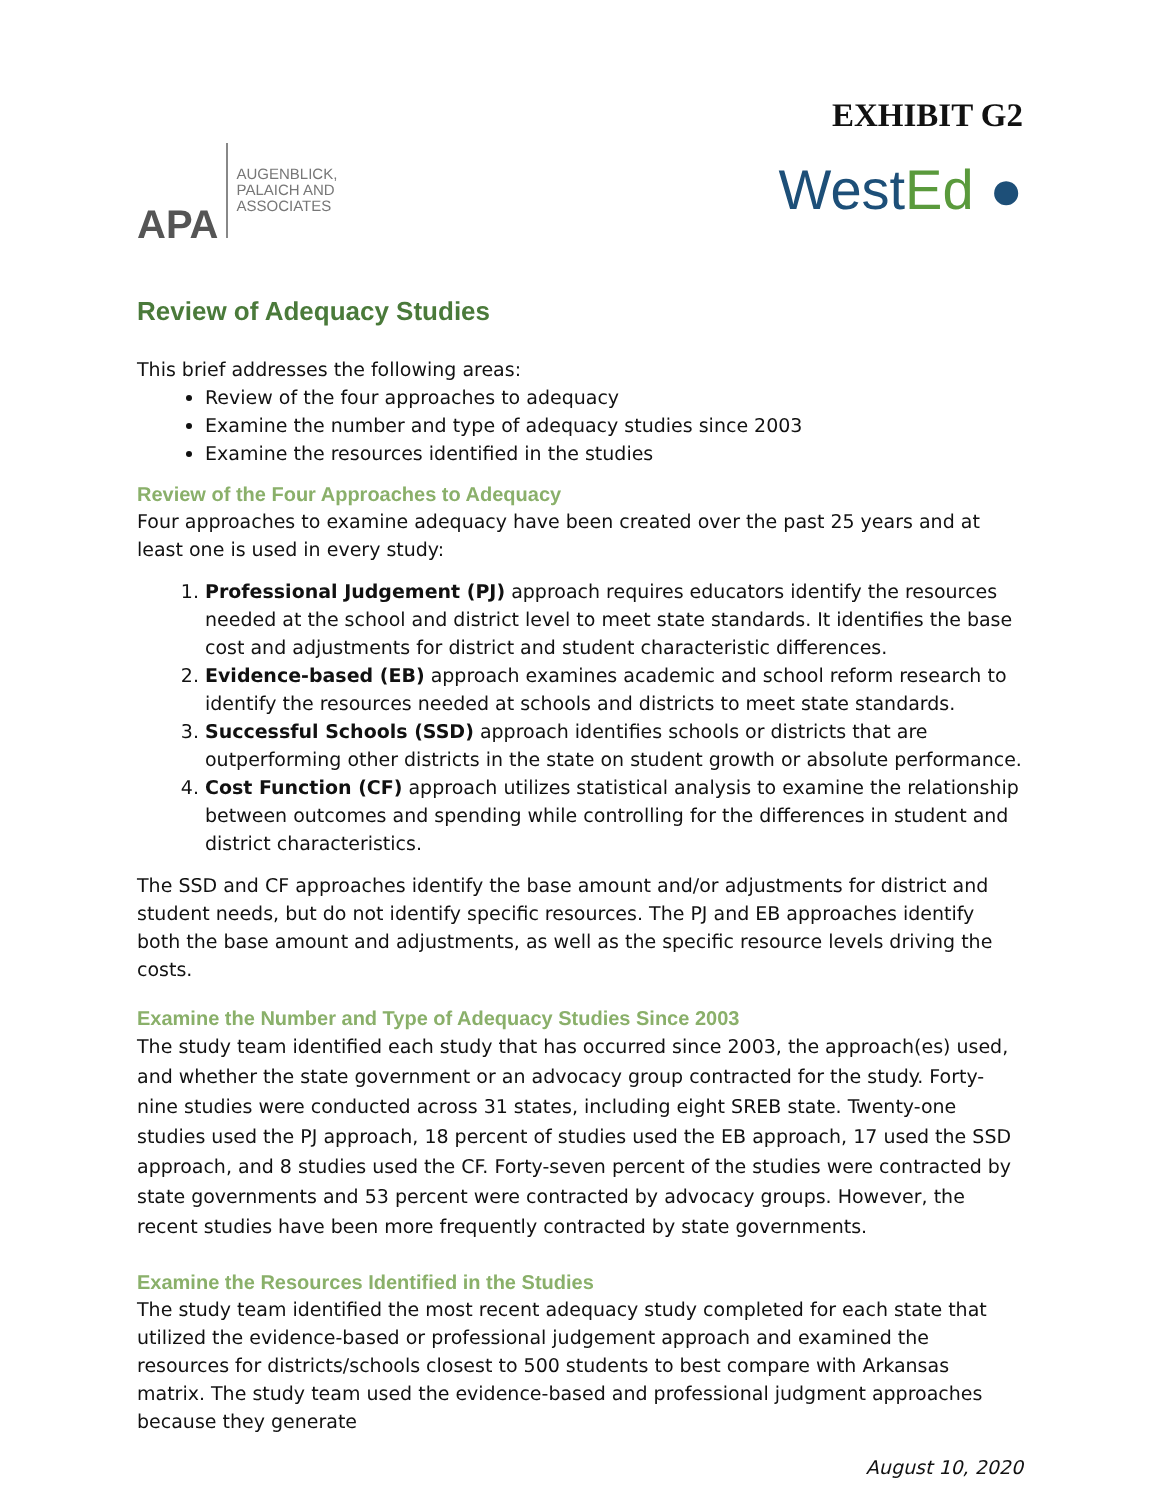EXHIBIT G2
APA
AUGENBLICK,
PALAICH AND
ASSOCIATES
WestEd ●
Review of Adequacy Studies
This brief addresses the following areas:
Review of the four approaches to adequacy
Examine the number and type of adequacy studies since 2003
Examine the resources identified in the studies
Review of the Four Approaches to Adequacy
Four approaches to examine adequacy have been created over the past 25 years and at least one is used in every study:
1. Professional Judgement (PJ) approach requires educators identify the resources needed at the school and district level to meet state standards. It identifies the base cost and adjustments for district and student characteristic differences.
2. Evidence-based (EB) approach examines academic and school reform research to identify the resources needed at schools and districts to meet state standards.
3. Successful Schools (SSD) approach identifies schools or districts that are outperforming other districts in the state on student growth or absolute performance.
4. Cost Function (CF) approach utilizes statistical analysis to examine the relationship between outcomes and spending while controlling for the differences in student and district characteristics.
The SSD and CF approaches identify the base amount and/or adjustments for district and student needs, but do not identify specific resources. The PJ and EB approaches identify both the base amount and adjustments, as well as the specific resource levels driving the costs.
Examine the Number and Type of Adequacy Studies Since 2003
The study team identified each study that has occurred since 2003, the approach(es) used, and whether the state government or an advocacy group contracted for the study. Forty-nine studies were conducted across 31 states, including eight SREB state. Twenty-one studies used the PJ approach, 18 percent of studies used the EB approach, 17 used the SSD approach, and 8 studies used the CF. Forty-seven percent of the studies were contracted by state governments and 53 percent were contracted by advocacy groups. However, the recent studies have been more frequently contracted by state governments.
Examine the Resources Identified in the Studies
The study team identified the most recent adequacy study completed for each state that utilized the evidence-based or professional judgement approach and examined the resources for districts/schools closest to 500 students to best compare with Arkansas matrix. The study team used the evidence-based and professional judgment approaches because they generate
August 10, 2020